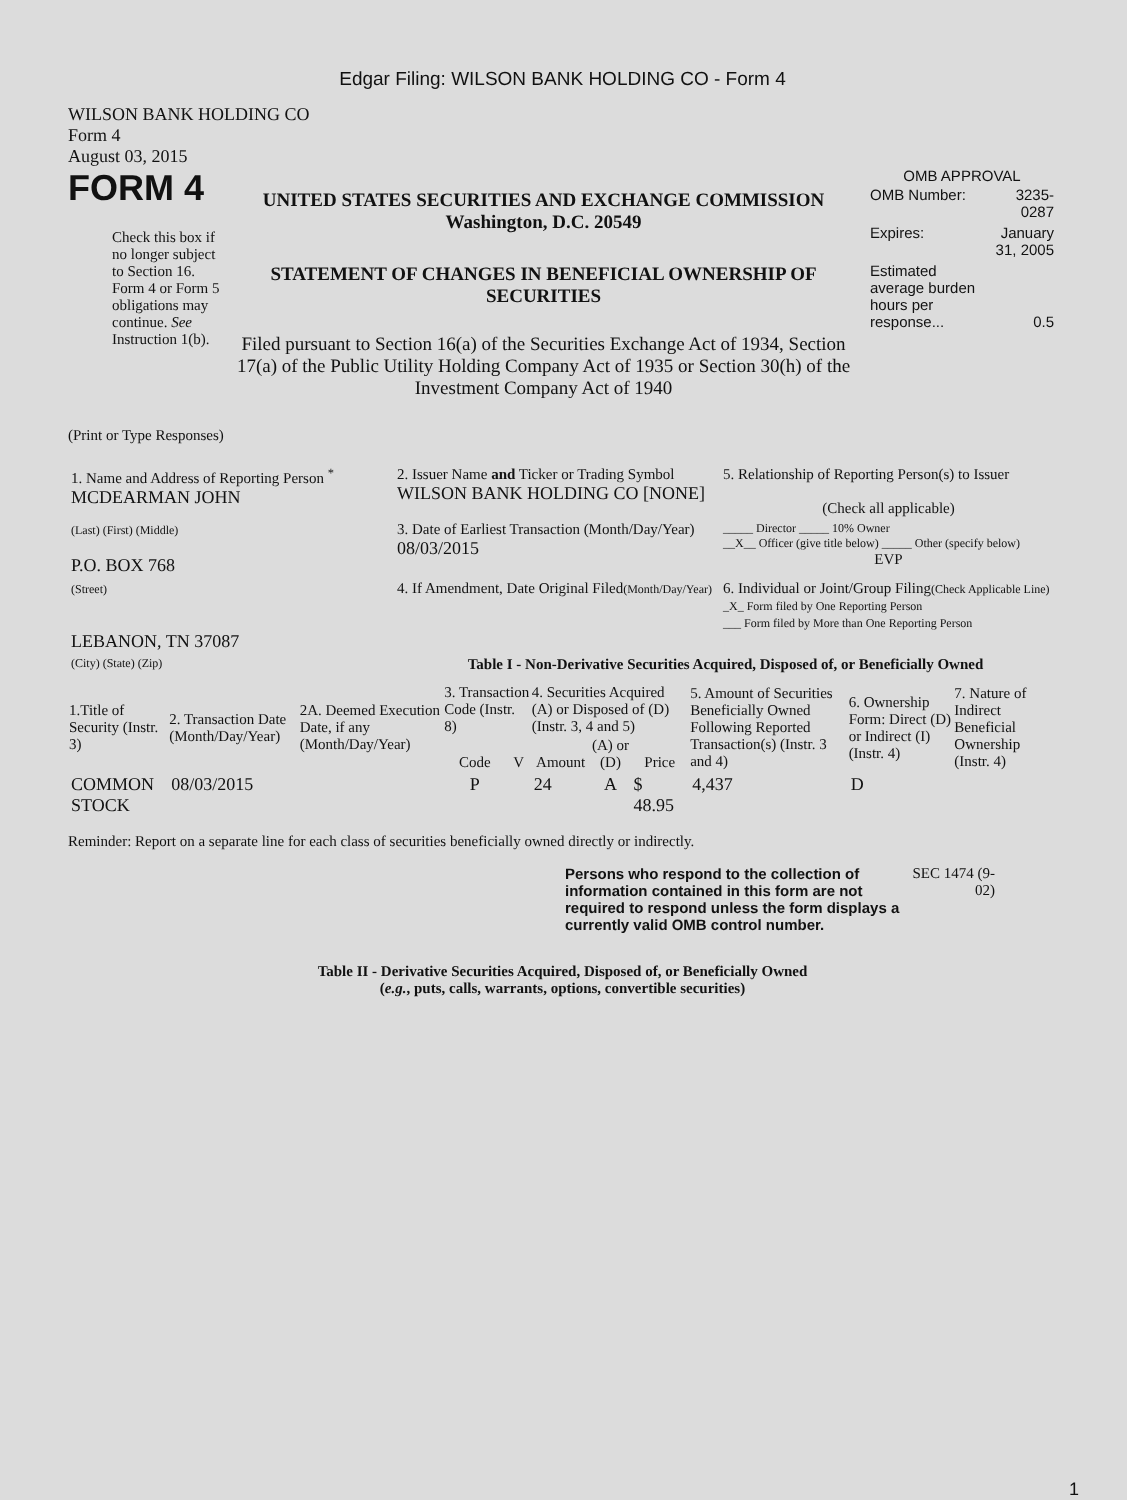Edgar Filing: WILSON BANK HOLDING CO - Form 4
WILSON BANK HOLDING CO
Form 4
August 03, 2015
FORM 4
Check this box if no longer subject to Section 16. Form 4 or Form 5 obligations may continue. See Instruction 1(b).
UNITED STATES SECURITIES AND EXCHANGE COMMISSION
Washington, D.C. 20549
STATEMENT OF CHANGES IN BENEFICIAL OWNERSHIP OF SECURITIES
Filed pursuant to Section 16(a) of the Securities Exchange Act of 1934, Section 17(a) of the Public Utility Holding Company Act of 1935 or Section 30(h) of the Investment Company Act of 1940
OMB APPROVAL
| OMB Number: | 3235-0287 |
| Expires: | January 31, 2005 |
| Estimated average burden hours per response... | 0.5 |
(Print or Type Responses)
| 1. Name and Address of Reporting Person <sup>*</sup> MCDEARMAN JOHN | 2. Issuer Name and Ticker or Trading Symbol WILSON BANK HOLDING CO [NONE] | 5. Relationship of Reporting Person(s) to Issuer (Check all applicable) |
| (Last) (First) (Middle) P.O. BOX 768 | 3. Date of Earliest Transaction (Month/Day/Year) 08/03/2015 | _____ Director _____ 10% Owner __X__ Officer (give title below) _____ Other (specify below) EVP |
| (Street) LEBANON, TN 37087 | 4. If Amendment, Date Original Filed (Month/Day/Year) | 6. Individual or Joint/Group Filing (Check Applicable Line) _X_ Form filed by One Reporting Person ___ Form filed by More than One Reporting Person |
| (City) (State) (Zip) | Table I - Non-Derivative Securities Acquired, Disposed of, or Beneficially Owned | |
| 1.Title of Security (Instr. 3) | 2. Transaction Date (Month/Day/Year) | 2A. Deemed Execution Date, if any (Month/Day/Year) | 3. Transaction Code (Instr. 8) | | 4. Securities Acquired (A) or Disposed of (D) (Instr. 3, 4 and 5) | | | 5. Amount of Securities Beneficially Owned Following Reported Transaction(s) (Instr. 3 and 4) | 6. Ownership Form: Direct (D) or Indirect (I) (Instr. 4) | 7. Nature of Indirect Beneficial Ownership (Instr. 4) |
| --- | --- | --- | --- | --- | --- | --- | --- | --- | --- | --- |
| | | | Code | V | Amount | (A) or (D) | Price | | | |
| COMMON STOCK | 08/03/2015 | | P | | 24 | A | $ 48.95 | 4,437 | D | |
Reminder: Report on a separate line for each class of securities beneficially owned directly or indirectly.
Persons who respond to the collection of information contained in this form are not required to respond unless the form displays a currently valid OMB control number.
SEC 1474 (9-02)
Table II - Derivative Securities Acquired, Disposed of, or Beneficially Owned
(e.g., puts, calls, warrants, options, convertible securities)
1